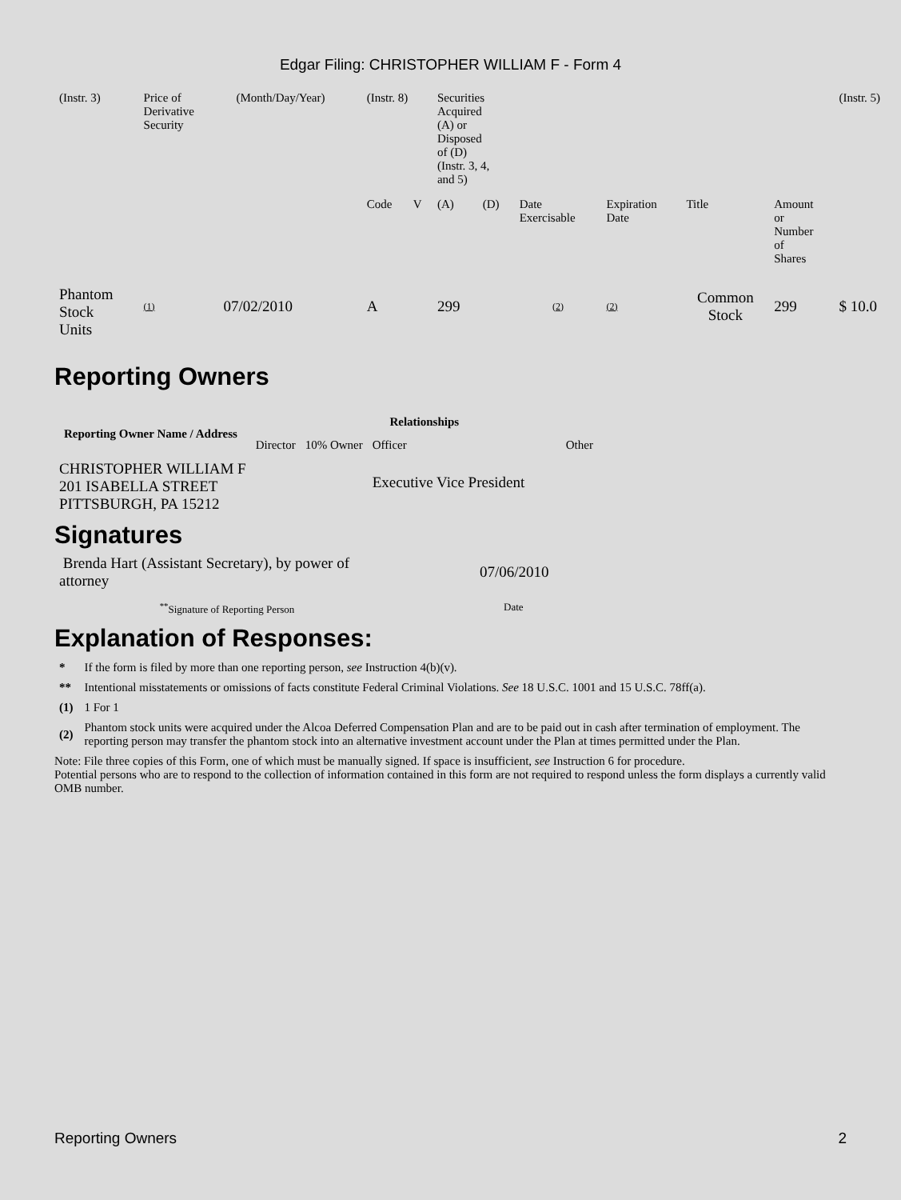Edgar Filing: CHRISTOPHER WILLIAM F - Form 4
| (Instr. 3) | Price of Derivative Security | | (Month/Day/Year) | (Instr. 8) | | Securities Acquired (A) or Disposed of (D) (Instr. 3, 4, and 5) | | | | | | (Instr. 5) |
| | | | | Code | V | (A) | (D) | Date Exercisable | Expiration Date | Title | Amount or Number of Shares | |
| Phantom Stock Units | (1) | 07/02/2010 | | A | | 299 | | (2) | (2) | Common Stock | 299 | $ 10.0 |
Reporting Owners
| Reporting Owner Name / Address | Relationships | | | |
| --- | --- | --- | --- | --- |
| | Director | 10% Owner | Officer | Other |
| CHRISTOPHER WILLIAM F 201 ISABELLA STREET PITTSBURGH, PA 15212 | | | Executive Vice President | |
Signatures
| Brenda Hart (Assistant Secretary), by power of attorney | 07/06/2010 |
| <sup>**</sup> Signature of Reporting Person | Date |
Explanation of Responses:
| * | If the form is filed by more than one reporting person, see Instruction 4(b)(v). |
| ** | Intentional misstatements or omissions of facts constitute Federal Criminal Violations. See 18 U.S.C. 1001 and 15 U.S.C. 78ff(a). |
| (1) | 1 For 1 |
| (2) | Phantom stock units were acquired under the Alcoa Deferred Compensation Plan and are to be paid out in cash after termination of employment. The reporting person may transfer the phantom stock into an alternative investment account under the Plan at times permitted under the Plan. |
Note: File three copies of this Form, one of which must be manually signed. If space is insufficient, see Instruction 6 for procedure.
Potential persons who are to respond to the collection of information contained in this form are not required to respond unless the form displays a currently valid OMB number.
Reporting Owners 2